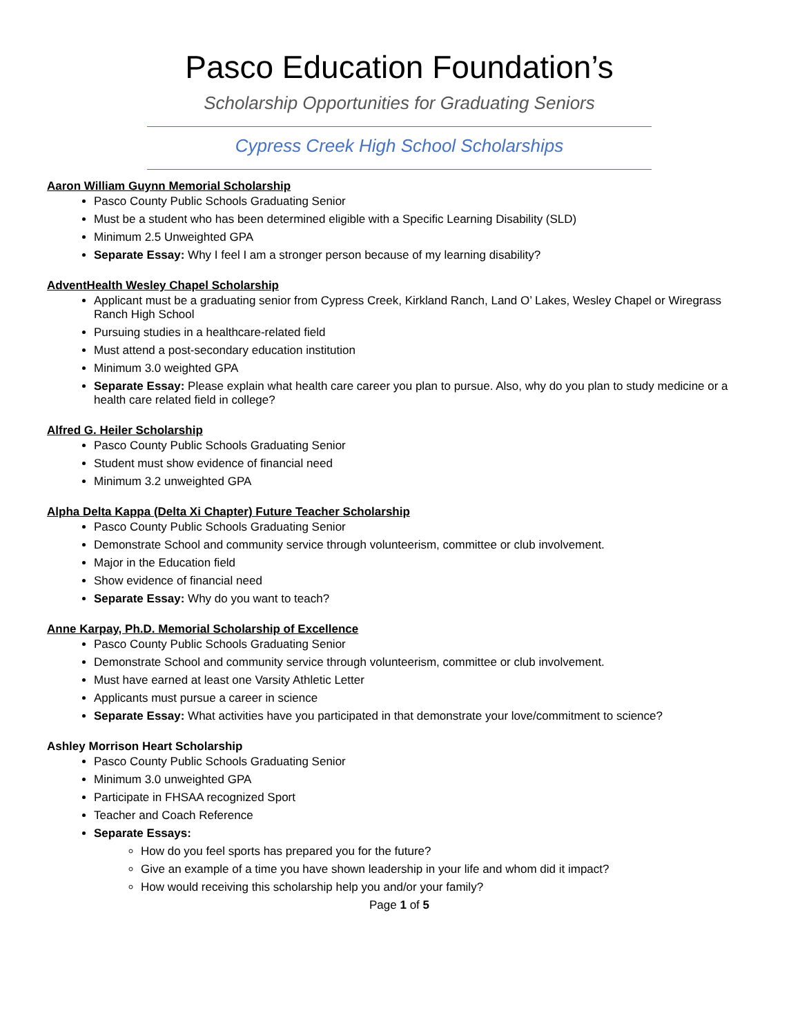Pasco Education Foundation’s
Scholarship Opportunities for Graduating Seniors
Cypress Creek High School Scholarships
Aaron William Guynn Memorial Scholarship
Pasco County Public Schools Graduating Senior
Must be a student who has been determined eligible with a Specific Learning Disability (SLD)
Minimum 2.5 Unweighted GPA
Separate Essay: Why I feel I am a stronger person because of my learning disability?
AdventHealth Wesley Chapel Scholarship
Applicant must be a graduating senior from Cypress Creek, Kirkland Ranch, Land O’ Lakes, Wesley Chapel or Wiregrass Ranch High School
Pursuing studies in a healthcare-related field
Must attend a post-secondary education institution
Minimum 3.0 weighted GPA
Separate Essay: Please explain what health care career you plan to pursue. Also, why do you plan to study medicine or a health care related field in college?
Alfred G. Heiler Scholarship
Pasco County Public Schools Graduating Senior
Student must show evidence of financial need
Minimum 3.2 unweighted GPA
Alpha Delta Kappa (Delta Xi Chapter) Future Teacher Scholarship
Pasco County Public Schools Graduating Senior
Demonstrate School and community service through volunteerism, committee or club involvement.
Major in the Education field
Show evidence of financial need
Separate Essay: Why do you want to teach?
Anne Karpay, Ph.D. Memorial Scholarship of Excellence
Pasco County Public Schools Graduating Senior
Demonstrate School and community service through volunteerism, committee or club involvement.
Must have earned at least one Varsity Athletic Letter
Applicants must pursue a career in science
Separate Essay: What activities have you participated in that demonstrate your love/commitment to science?
Ashley Morrison Heart Scholarship
Pasco County Public Schools Graduating Senior
Minimum 3.0 unweighted GPA
Participate in FHSAA recognized Sport
Teacher and Coach Reference
Separate Essays:
How do you feel sports has prepared you for the future?
Give an example of a time you have shown leadership in your life and whom did it impact?
How would receiving this scholarship help you and/or your family?
Page 1 of 5